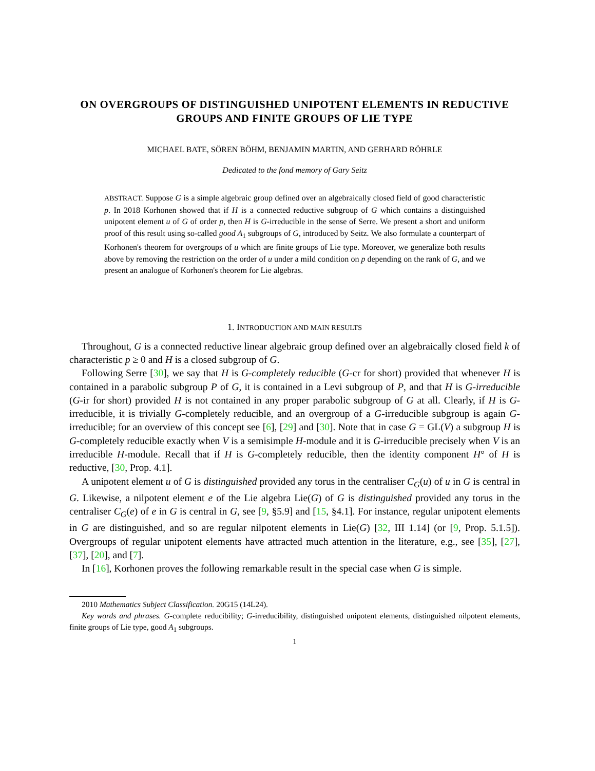ON OVERGROUPS OF DISTINGUISHED UNIPOTENT ELEMENTS IN REDUCTIVE GROUPS AND FINITE GROUPS OF LIE TYPE
MICHAEL BATE, SÖREN BÖHM, BENJAMIN MARTIN, AND GERHARD RÖHRLE
Dedicated to the fond memory of Gary Seitz
ABSTRACT. Suppose G is a simple algebraic group defined over an algebraically closed field of good characteristic p. In 2018 Korhonen showed that if H is a connected reductive subgroup of G which contains a distinguished unipotent element u of G of order p, then H is G-irreducible in the sense of Serre. We present a short and uniform proof of this result using so-called good A<sub>1</sub> subgroups of G, introduced by Seitz. We also formulate a counterpart of Korhonen's theorem for overgroups of u which are finite groups of Lie type. Moreover, we generalize both results above by removing the restriction on the order of u under a mild condition on p depending on the rank of G, and we present an analogue of Korhonen's theorem for Lie algebras.
1. INTRODUCTION AND MAIN RESULTS
Throughout, G is a connected reductive linear algebraic group defined over an algebraically closed field k of characteristic p ≥ 0 and H is a closed subgroup of G.
Following Serre [30], we say that H is G-completely reducible (G-cr for short) provided that whenever H is contained in a parabolic subgroup P of G, it is contained in a Levi subgroup of P, and that H is G-irreducible (G-ir for short) provided H is not contained in any proper parabolic subgroup of G at all. Clearly, if H is G-irreducible, it is trivially G-completely reducible, and an overgroup of a G-irreducible subgroup is again G-irreducible; for an overview of this concept see [6], [29] and [30]. Note that in case G = GL(V) a subgroup H is G-completely reducible exactly when V is a semisimple H-module and it is G-irreducible precisely when V is an irreducible H-module. Recall that if H is G-completely reducible, then the identity component H° of H is reductive, [30, Prop. 4.1].
A unipotent element u of G is distinguished provided any torus in the centraliser C<sub>G</sub>(u) of u in G is central in G. Likewise, a nilpotent element e of the Lie algebra Lie(G) of G is distinguished provided any torus in the centraliser C<sub>G</sub>(e) of e in G is central in G, see [9, §5.9] and [15, §4.1]. For instance, regular unipotent elements in G are distinguished, and so are regular nilpotent elements in Lie(G) [32, III 1.14] (or [9, Prop. 5.1.5]). Overgroups of regular unipotent elements have attracted much attention in the literature, e.g., see [35], [27], [37], [20], and [7].
In [16], Korhonen proves the following remarkable result in the special case when G is simple.
2010 Mathematics Subject Classification. 20G15 (14L24).
Key words and phrases. G-complete reducibility; G-irreducibility, distinguished unipotent elements, distinguished nilpotent elements, finite groups of Lie type, good A<sub>1</sub> subgroups.
1